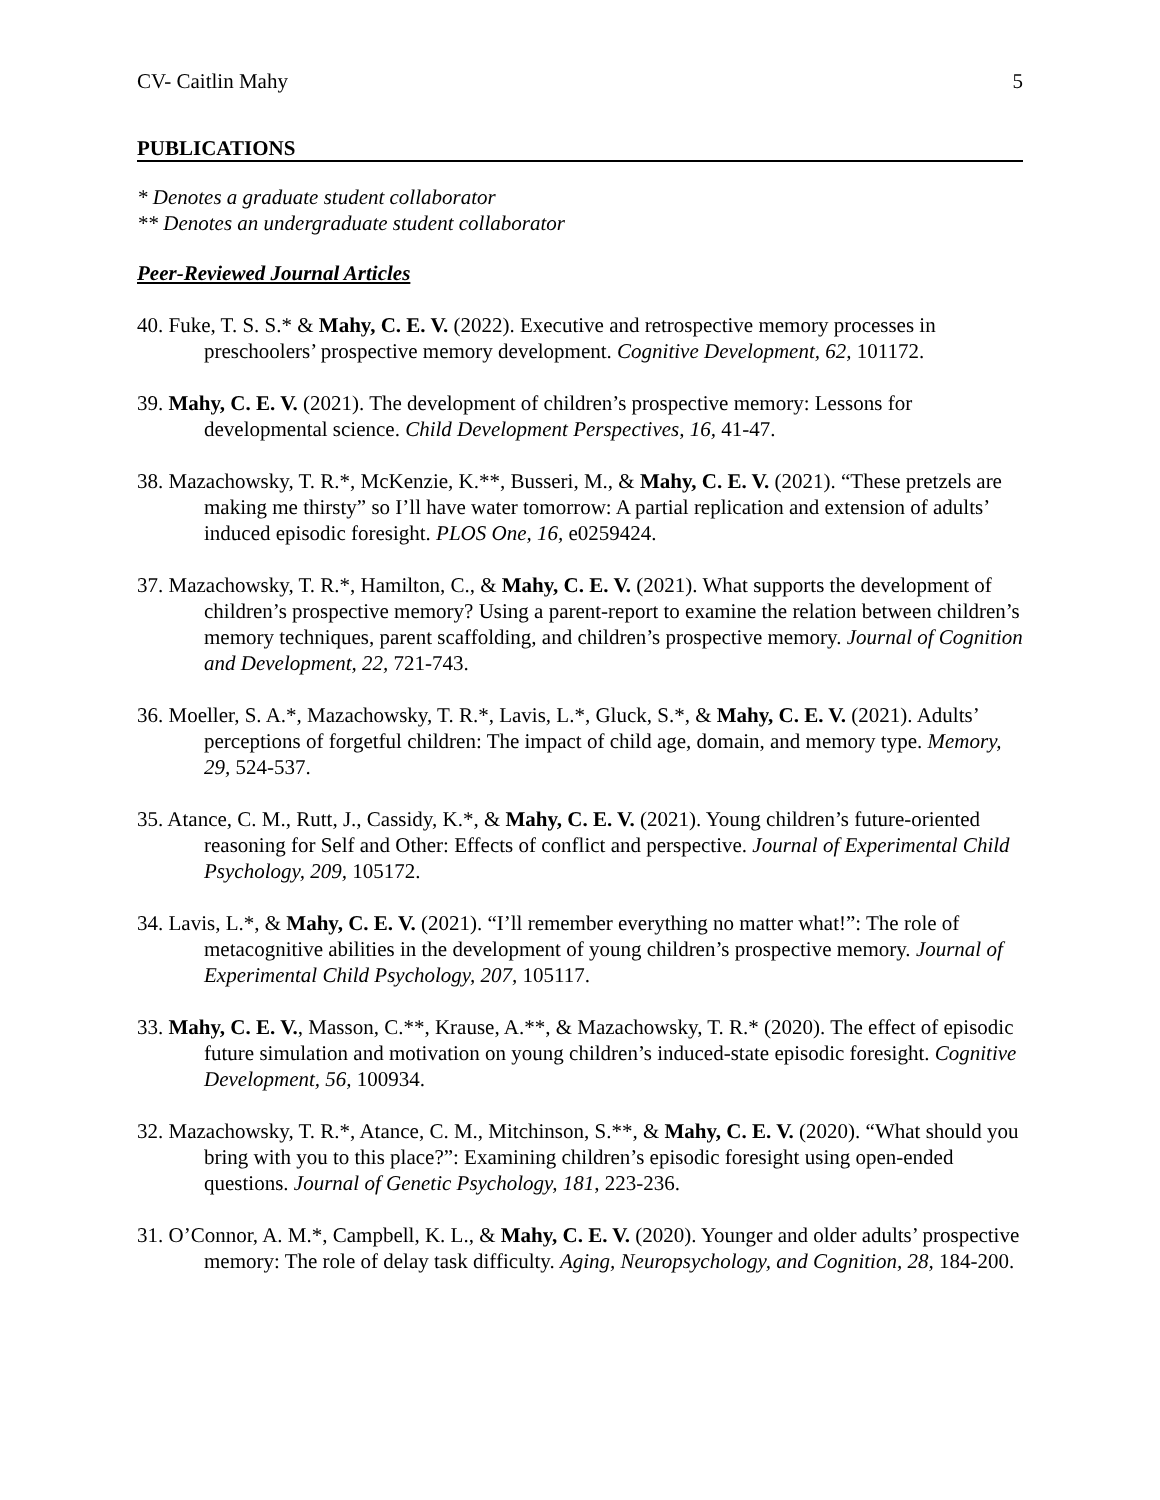CV- Caitlin Mahy 5
PUBLICATIONS
* Denotes a graduate student collaborator
** Denotes an undergraduate student collaborator
Peer-Reviewed Journal Articles
40. Fuke, T. S. S.* & Mahy, C. E. V. (2022). Executive and retrospective memory processes in preschoolers’ prospective memory development. Cognitive Development, 62, 101172.
39. Mahy, C. E. V. (2021). The development of children’s prospective memory: Lessons for developmental science. Child Development Perspectives, 16, 41-47.
38. Mazachowsky, T. R.*, McKenzie, K.**, Busseri, M., & Mahy, C. E. V. (2021). “These pretzels are making me thirsty” so I’ll have water tomorrow: A partial replication and extension of adults’ induced episodic foresight. PLOS One, 16, e0259424.
37. Mazachowsky, T. R.*, Hamilton, C., & Mahy, C. E. V. (2021). What supports the development of children’s prospective memory? Using a parent-report to examine the relation between children’s memory techniques, parent scaffolding, and children’s prospective memory. Journal of Cognition and Development, 22, 721-743.
36. Moeller, S. A.*, Mazachowsky, T. R.*, Lavis, L.*, Gluck, S.*, & Mahy, C. E. V. (2021). Adults’ perceptions of forgetful children: The impact of child age, domain, and memory type. Memory, 29, 524-537.
35. Atance, C. M., Rutt, J., Cassidy, K.*, & Mahy, C. E. V. (2021). Young children’s future-oriented reasoning for Self and Other: Effects of conflict and perspective. Journal of Experimental Child Psychology, 209, 105172.
34. Lavis, L.*, & Mahy, C. E. V. (2021). “I’ll remember everything no matter what!”: The role of metacognitive abilities in the development of young children’s prospective memory. Journal of Experimental Child Psychology, 207, 105117.
33. Mahy, C. E. V., Masson, C.**, Krause, A.**, & Mazachowsky, T. R.* (2020). The effect of episodic future simulation and motivation on young children’s induced-state episodic foresight. Cognitive Development, 56, 100934.
32. Mazachowsky, T. R.*, Atance, C. M., Mitchinson, S.**, & Mahy, C. E. V. (2020). “What should you bring with you to this place?”: Examining children’s episodic foresight using open-ended questions. Journal of Genetic Psychology, 181, 223-236.
31. O’Connor, A. M.*, Campbell, K. L., & Mahy, C. E. V. (2020). Younger and older adults’ prospective memory: The role of delay task difficulty. Aging, Neuropsychology, and Cognition, 28, 184-200.